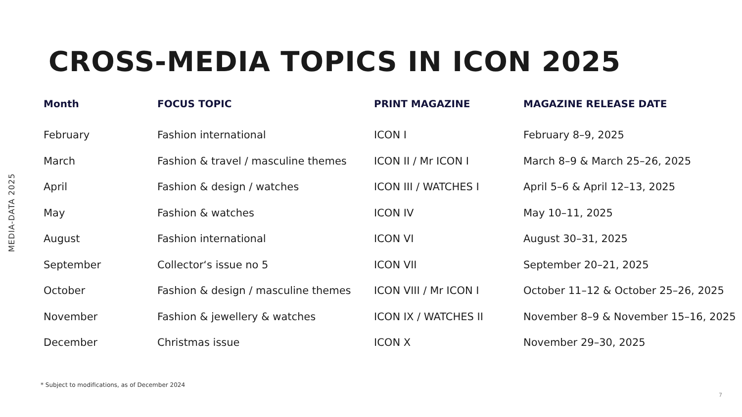MEDIA-DATA 2025
CROSS-MEDIA TOPICS IN ICON 2025
| Month | FOCUS TOPIC | PRINT MAGAZINE | MAGAZINE RELEASE DATE |
| --- | --- | --- | --- |
| February | Fashion international | ICON I | February 8–9, 2025 |
| March | Fashion & travel / masculine themes | ICON II / Mr ICON I | March 8–9 & March 25–26, 2025 |
| April | Fashion & design / watches | ICON III / WATCHES I | April 5–6 & April 12–13, 2025 |
| May | Fashion & watches | ICON IV | May 10–11, 2025 |
| August | Fashion international | ICON VI | August 30–31, 2025 |
| September | Collector‘s issue no 5 | ICON VII | September 20–21, 2025 |
| October | Fashion & design / masculine themes | ICON VIII / Mr ICON I | October 11–12 & October 25–26, 2025 |
| November | Fashion & jewellery & watches | ICON IX / WATCHES II | November 8–9 & November 15–16, 2025 |
| December | Christmas issue | ICON X | November 29–30, 2025 |
* Subject to modifications, as of December 2024
7